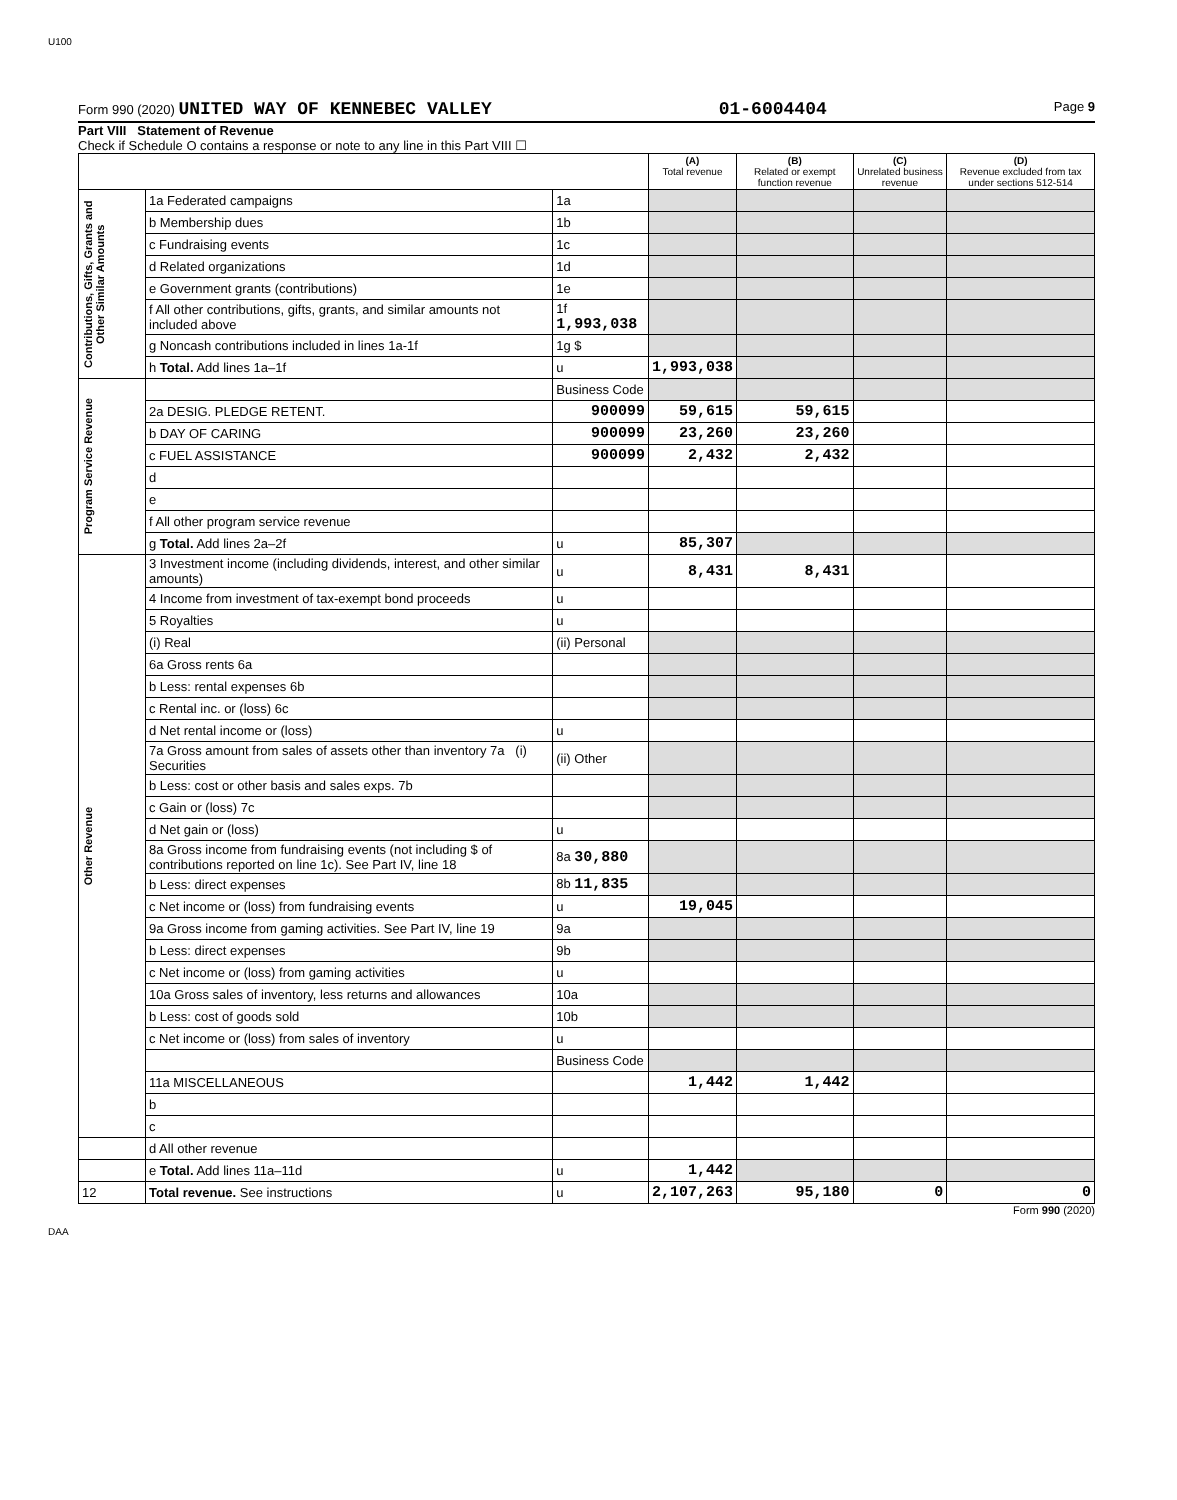U100
Form 990 (2020) UNITED WAY OF KENNEBEC VALLEY 01-6004404 Page 9
Part VIII Statement of Revenue
Check if Schedule O contains a response or note to any line in this Part VIII ☐
| | | | (A) Total revenue | (B) Related or exempt function revenue | (C) Unrelated business revenue | (D) Revenue excluded from tax under sections 512-514 |
| --- | --- | --- | --- | --- | --- | --- |
| Contributions, Gifts, Grants and Other Similar Amounts | 1a Federated campaigns | 1a | | | | |
| | b Membership dues | 1b | | | | |
| | c Fundraising events | 1c | | | | |
| | d Related organizations | 1d | | | | |
| | e Government grants (contributions) | 1e | | | | |
| | f All other contributions, gifts, grants, and similar amounts not included above | 1f 1,993,038 | | | | |
| | g Noncash contributions included in lines 1a-1f | 1g $ | | | | |
| | h Total. Add lines 1a–1f | u | 1,993,038 | | | |
| Program Service Revenue | | Business Code | | | | |
| | 2a DESIG. PLEDGE RETENT. | 900099 | 59,615 | 59,615 | | |
| | b DAY OF CARING | 900099 | 23,260 | 23,260 | | |
| | c FUEL ASSISTANCE | 900099 | 2,432 | 2,432 | | |
| | d | | | | | |
| | e | | | | | |
| | f All other program service revenue | | | | | |
| | g Total. Add lines 2a–2f | u | 85,307 | | | |
| Other Revenue | 3 Investment income (including dividends, interest, and other similar amounts) | u | 8,431 | 8,431 | | |
| | 4 Income from investment of tax-exempt bond proceeds | u | | | | |
| | 5 Royalties | u | | | | |
| | (i) Real | (ii) Personal | | | | |
| | 6a Gross rents 6a | | | | | |
| | b Less: rental expenses 6b | | | | | |
| | c Rental inc. or (loss) 6c | | | | | |
| | d Net rental income or (loss) | u | | | | |
| | 7a Gross amount from sales of assets other than inventory 7a (i) Securities | (ii) Other | | | | |
| | b Less: cost or other basis and sales exps. 7b | | | | | |
| | c Gain or (loss) 7c | | | | | |
| | d Net gain or (loss) | u | | | | |
| | 8a Gross income from fundraising events (not including $ of contributions reported on line 1c). See Part IV, line 18 | 8a 30,880 | | | | |
| | b Less: direct expenses | 8b 11,835 | | | | |
| | c Net income or (loss) from fundraising events | u | 19,045 | | | |
| | 9a Gross income from gaming activities. See Part IV, line 19 | 9a | | | | |
| | b Less: direct expenses | 9b | | | | |
| | c Net income or (loss) from gaming activities | u | | | | |
| | 10a Gross sales of inventory, less returns and allowances | 10a | | | | |
| | b Less: cost of goods sold | 10b | | | | |
| | c Net income or (loss) from sales of inventory | u | | | | |
| | | Business Code | | | | |
| | 11a MISCELLANEOUS | | 1,442 | 1,442 | | |
| | b | | | | | |
| | c | | | | | |
| | d All other revenue | | | | | |
| | e Total. Add lines 11a–11d | u | 1,442 | | | |
| 12 | Total revenue. See instructions | u | 2,107,263 | 95,180 | 0 | 0 |
Form 990 (2020)
DAA